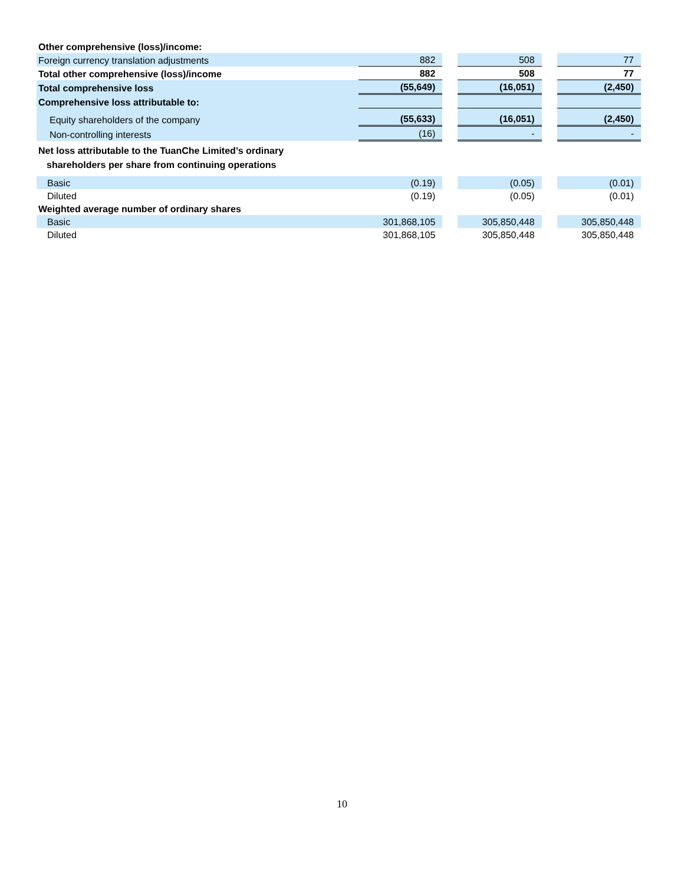| Other comprehensive (loss)/income: | | | | | |
| Foreign currency translation adjustments | 882 | | 508 | | 77 |
| Total other comprehensive (loss)/income | 882 | | 508 | | 77 |
| Total comprehensive loss | (55,649) | | (16,051) | | (2,450) |
| Comprehensive loss attributable to: | | | | | |
| Equity shareholders of the company | (55,633) | | (16,051) | | (2,450) |
| Non-controlling interests | (16) | | - | | - |
| Net loss attributable to the TuanChe Limited’s ordinary shareholders per share from continuing operations | | | | | |
| Basic | (0.19) | | (0.05) | | (0.01) |
| Diluted | (0.19) | | (0.05) | | (0.01) |
| Weighted average number of ordinary shares | | | | | |
| Basic | 301,868,105 | | 305,850,448 | | 305,850,448 |
| Diluted | 301,868,105 | | 305,850,448 | | 305,850,448 |
10